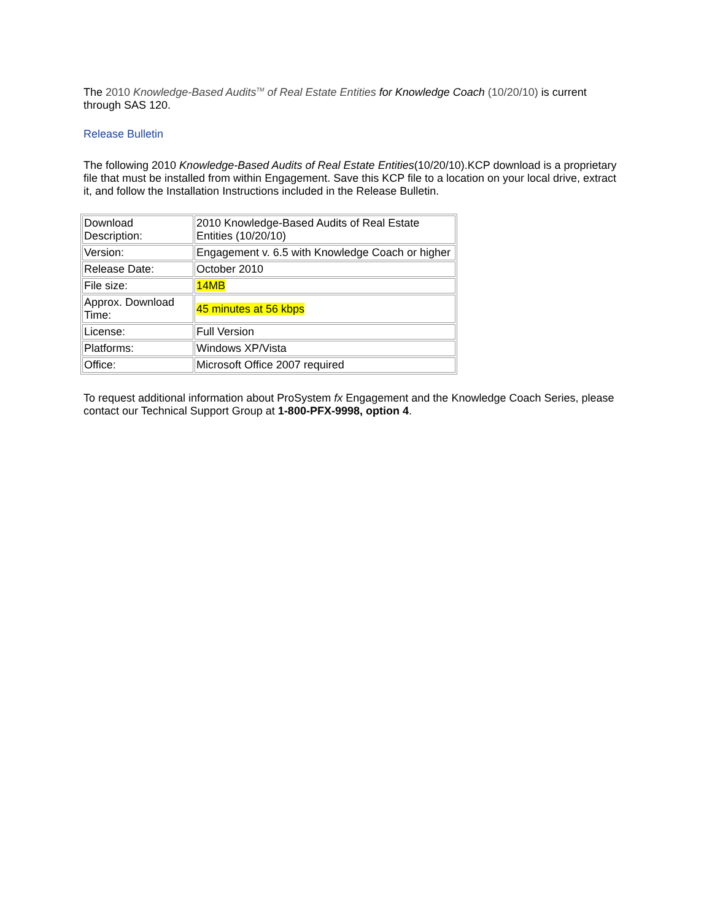The 2010 Knowledge-Based Audits<sup>TM</sup> of Real Estate Entities for Knowledge Coach (10/20/10) is current through SAS 120.
Release Bulletin
The following 2010 Knowledge-Based Audits of Real Estate Entities(10/20/10).KCP download is a proprietary file that must be installed from within Engagement. Save this KCP file to a location on your local drive, extract it, and follow the Installation Instructions included in the Release Bulletin.
| Download Description: | 2010 Knowledge-Based Audits of Real Estate Entities (10/20/10) |
| Version: | Engagement v. 6.5 with Knowledge Coach or higher |
| Release Date: | October 2010 |
| File size: | 14MB |
| Approx. Download Time: | 45 minutes at 56 kbps |
| License: | Full Version |
| Platforms: | Windows XP/Vista |
| Office: | Microsoft Office 2007 required |
To request additional information about ProSystem fx Engagement and the Knowledge Coach Series, please contact our Technical Support Group at 1-800-PFX-9998, option 4.